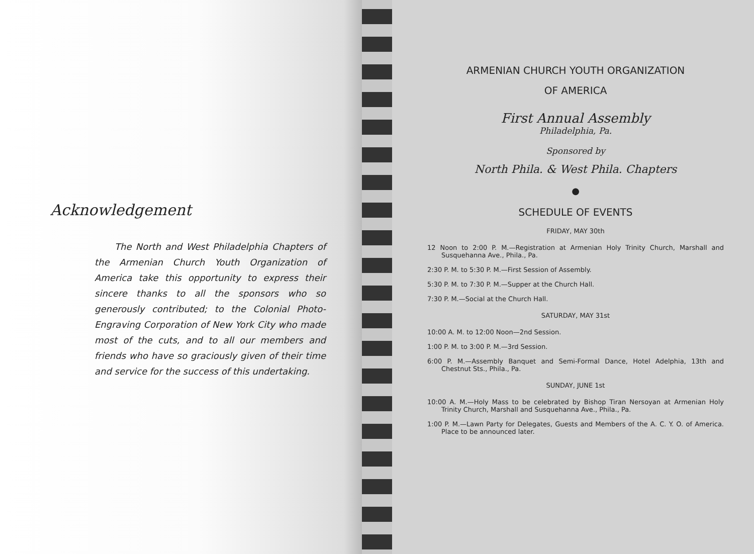Acknowledgement
The North and West Philadelphia Chapters of the Armenian Church Youth Organization of America take this opportunity to express their sincere thanks to all the sponsors who so generously contributed; to the Colonial Photo-Engraving Corporation of New York City who made most of the cuts, and to all our members and friends who have so graciously given of their time and service for the success of this undertaking.
ARMENIAN CHURCH YOUTH ORGANIZATION
OF AMERICA
First Annual Assembly
Philadelphia, Pa.
Sponsored by
North Phila. & West Phila. Chapters
●
SCHEDULE OF EVENTS
FRIDAY, MAY 30th
12 Noon to 2:00 P. M.—Registration at Armenian Holy Trinity Church, Marshall and Susquehanna Ave., Phila., Pa.
2:30 P. M. to 5:30 P. M.—First Session of Assembly.
5:30 P. M. to 7:30 P. M.—Supper at the Church Hall.
7:30 P. M.—Social at the Church Hall.
SATURDAY, MAY 31st
10:00 A. M. to 12:00 Noon—2nd Session.
1:00 P. M. to 3:00 P. M.—3rd Session.
6:00 P. M.—Assembly Banquet and Semi-Formal Dance, Hotel Adelphia, 13th and Chestnut Sts., Phila., Pa.
SUNDAY, JUNE 1st
10:00 A. M.—Holy Mass to be celebrated by Bishop Tiran Nersoyan at Armenian Holy Trinity Church, Marshall and Susquehanna Ave., Phila., Pa.
1:00 P. M.—Lawn Party for Delegates, Guests and Members of the A. C. Y. O. of America. Place to be announced later.